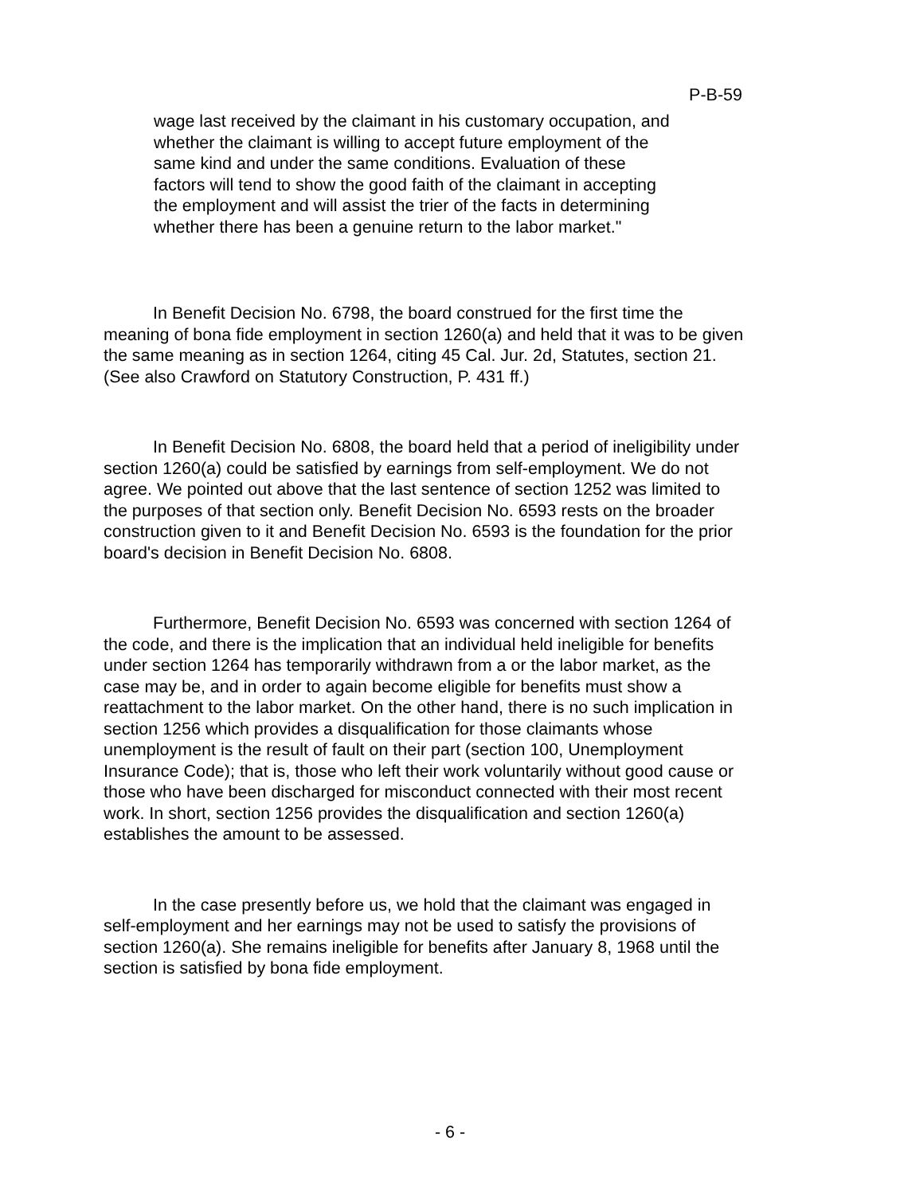P-B-59
wage last received by the claimant in his customary occupation, and whether the claimant is willing to accept future employment of the same kind and under the same conditions. Evaluation of these factors will tend to show the good faith of the claimant in accepting the employment and will assist the trier of the facts in determining whether there has been a genuine return to the labor market."
In Benefit Decision No. 6798, the board construed for the first time the meaning of bona fide employment in section 1260(a) and held that it was to be given the same meaning as in section 1264, citing 45 Cal. Jur. 2d, Statutes, section 21. (See also Crawford on Statutory Construction, P. 431 ff.)
In Benefit Decision No. 6808, the board held that a period of ineligibility under section 1260(a) could be satisfied by earnings from self-employment. We do not agree. We pointed out above that the last sentence of section 1252 was limited to the purposes of that section only. Benefit Decision No. 6593 rests on the broader construction given to it and Benefit Decision No. 6593 is the foundation for the prior board's decision in Benefit Decision No. 6808.
Furthermore, Benefit Decision No. 6593 was concerned with section 1264 of the code, and there is the implication that an individual held ineligible for benefits under section 1264 has temporarily withdrawn from a or the labor market, as the case may be, and in order to again become eligible for benefits must show a reattachment to the labor market. On the other hand, there is no such implication in section 1256 which provides a disqualification for those claimants whose unemployment is the result of fault on their part (section 100, Unemployment Insurance Code); that is, those who left their work voluntarily without good cause or those who have been discharged for misconduct connected with their most recent work. In short, section 1256 provides the disqualification and section 1260(a) establishes the amount to be assessed.
In the case presently before us, we hold that the claimant was engaged in self-employment and her earnings may not be used to satisfy the provisions of section 1260(a). She remains ineligible for benefits after January 8, 1968 until the section is satisfied by bona fide employment.
- 6 -